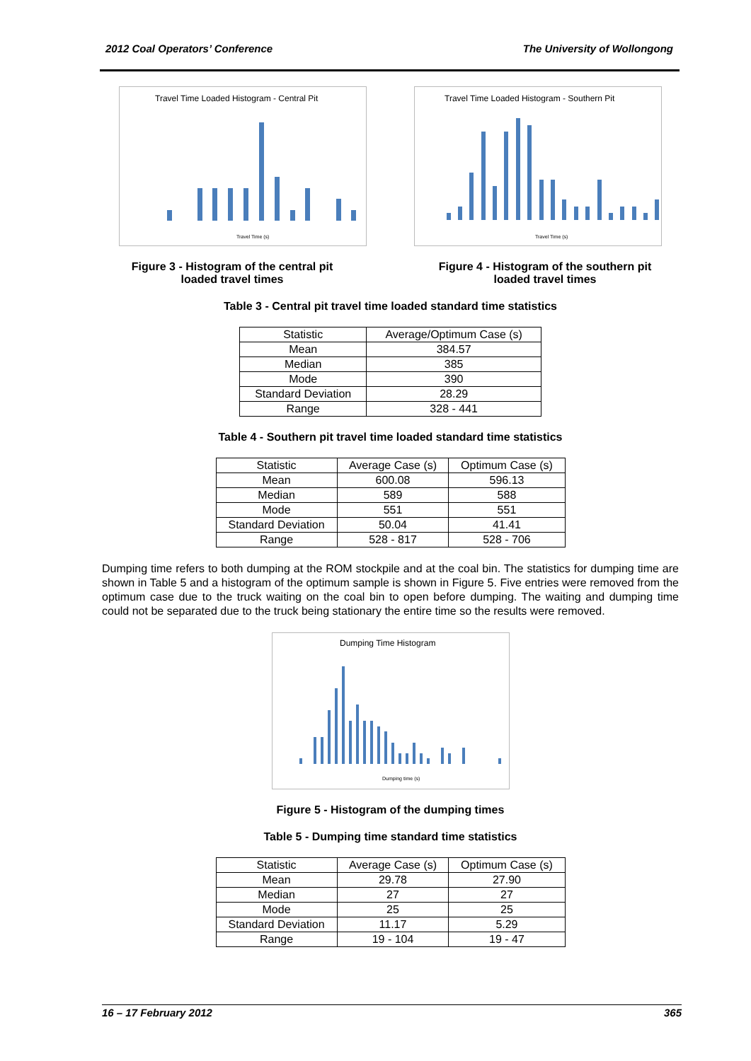2012 Coal Operators’ Conference The University of Wollongong
Travel Time Loaded Histogram - Central Pit
Travel Time (s)
Travel Time Loaded Histogram - Southern Pit
Travel Time (s)
Figure 3 - Histogram of the central pit loaded travel times
Figure 4 - Histogram of the southern pit loaded travel times
Table 3 - Central pit travel time loaded standard time statistics
| Statistic | Average/Optimum Case (s) |
| Mean | 384.57 |
| Median | 385 |
| Mode | 390 |
| Standard Deviation | 28.29 |
| Range | 328 - 441 |
Table 4 - Southern pit travel time loaded standard time statistics
| Statistic | Average Case (s) | Optimum Case (s) |
| Mean | 600.08 | 596.13 |
| Median | 589 | 588 |
| Mode | 551 | 551 |
| Standard Deviation | 50.04 | 41.41 |
| Range | 528 - 817 | 528 - 706 |
Dumping time refers to both dumping at the ROM stockpile and at the coal bin. The statistics for dumping time are shown in Table 5 and a histogram of the optimum sample is shown in Figure 5. Five entries were removed from the optimum case due to the truck waiting on the coal bin to open before dumping. The waiting and dumping time could not be separated due to the truck being stationary the entire time so the results were removed.
Dumping Time Histogram
Dumping time (s)
Figure 5 - Histogram of the dumping times
Table 5 - Dumping time standard time statistics
| Statistic | Average Case (s) | Optimum Case (s) |
| Mean | 29.78 | 27.90 |
| Median | 27 | 27 |
| Mode | 25 | 25 |
| Standard Deviation | 11.17 | 5.29 |
| Range | 19 - 104 | 19 - 47 |
16 – 17 February 2012 365